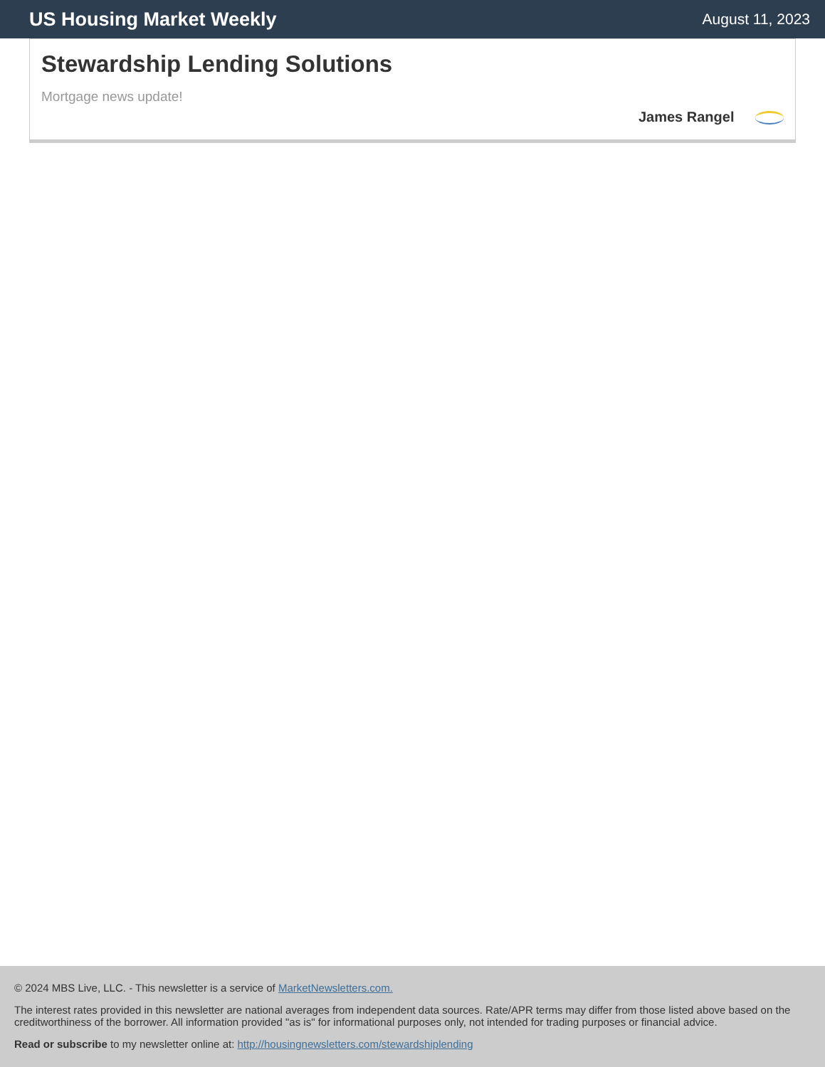US Housing Market Weekly
August 11, 2023
Stewardship Lending Solutions
Mortgage news update!
James Rangel
© 2024 MBS Live, LLC. - This newsletter is a service of MarketNewsletters.com.
The interest rates provided in this newsletter are national averages from independent data sources. Rate/APR terms may differ from those listed above based on the creditworthiness of the borrower. All information provided "as is" for informational purposes only, not intended for trading purposes or financial advice.
Read or subscribe to my newsletter online at: http://housingnewsletters.com/stewardshiplending